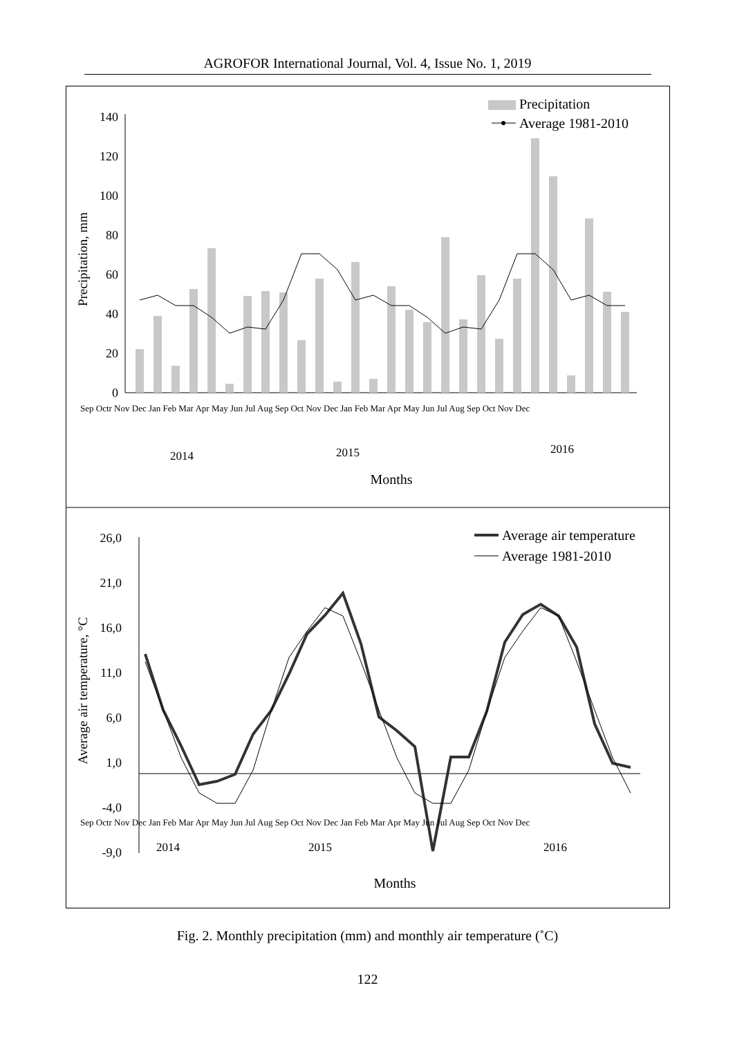AGROFOR International Journal, Vol. 4, Issue No. 1, 2019
140
120
100
80
60
40
20
0
Precipitation, mm
Precipitation
Average 1981-2010
2014
2015
2016
Months
Sep Octr Nov Dec Jan Feb Mar Apr May Jun Jul Aug Sep Oct Nov Dec Jan Feb Mar Apr May Jun Jul Aug Sep Oct Nov Dec
26,0
21,0
16,0
11,0
6,0
1,0
-4,0
-9,0
Average air temperature, °C
Average air temperature
Average 1981-2010
Sep Octr Nov Dec Jan Feb Mar Apr May Jun Jul Aug Sep Oct Nov Dec Jan Feb Mar Apr May Jun Jul Aug Sep Oct Nov Dec
2014
2015
2016
Months
Fig. 2. Monthly precipitation (mm) and monthly air temperature (˚C)
122